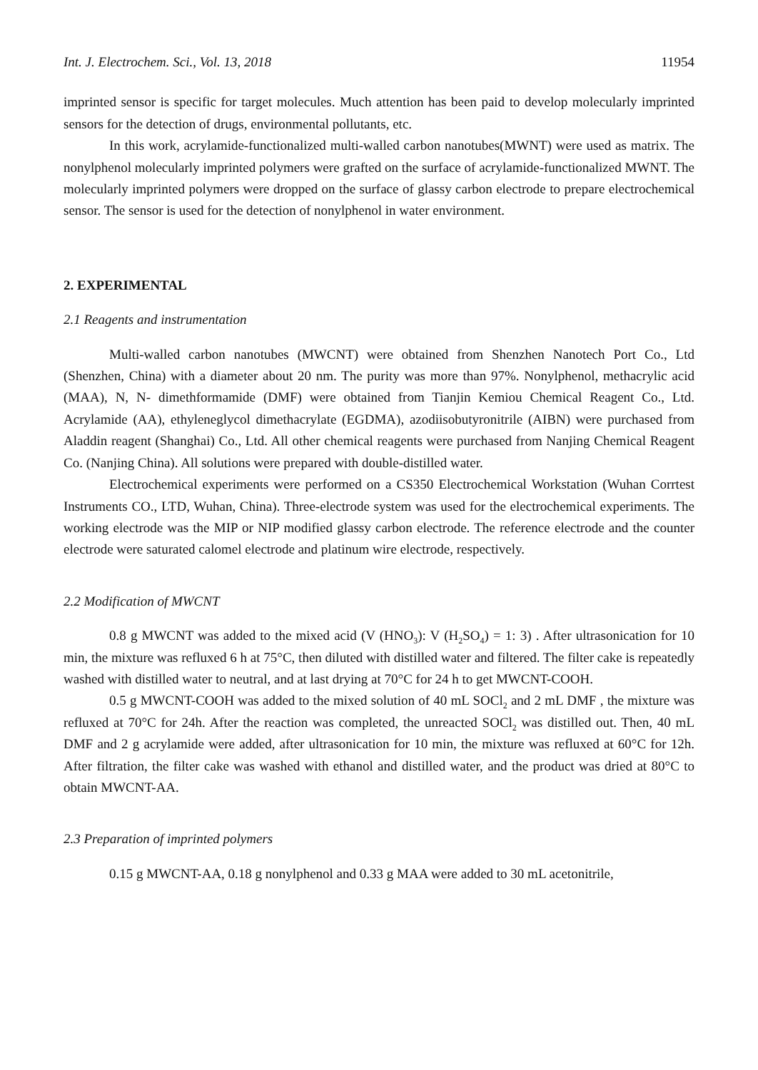Int. J. Electrochem. Sci., Vol. 13, 2018 11954
imprinted sensor is specific for target molecules. Much attention has been paid to develop molecularly imprinted sensors for the detection of drugs, environmental pollutants, etc.
In this work, acrylamide-functionalized multi-walled carbon nanotubes(MWNT) were used as matrix. The nonylphenol molecularly imprinted polymers were grafted on the surface of acrylamide-functionalized MWNT. The molecularly imprinted polymers were dropped on the surface of glassy carbon electrode to prepare electrochemical sensor. The sensor is used for the detection of nonylphenol in water environment.
2. EXPERIMENTAL
2.1 Reagents and instrumentation
Multi-walled carbon nanotubes (MWCNT) were obtained from Shenzhen Nanotech Port Co., Ltd (Shenzhen, China) with a diameter about 20 nm. The purity was more than 97%. Nonylphenol, methacrylic acid (MAA), N, N- dimethformamide (DMF) were obtained from Tianjin Kemiou Chemical Reagent Co., Ltd. Acrylamide (AA), ethyleneglycol dimethacrylate (EGDMA), azodiisobutyronitrile (AIBN) were purchased from Aladdin reagent (Shanghai) Co., Ltd. All other chemical reagents were purchased from Nanjing Chemical Reagent Co. (Nanjing China). All solutions were prepared with double-distilled water.
Electrochemical experiments were performed on a CS350 Electrochemical Workstation (Wuhan Corrtest Instruments CO., LTD, Wuhan, China). Three-electrode system was used for the electrochemical experiments. The working electrode was the MIP or NIP modified glassy carbon electrode. The reference electrode and the counter electrode were saturated calomel electrode and platinum wire electrode, respectively.
2.2 Modification of MWCNT
0.8 g MWCNT was added to the mixed acid (V (HNO<sub>3</sub>): V (H<sub>2</sub>SO<sub>4</sub>) = 1: 3) . After ultrasonication for 10 min, the mixture was refluxed 6 h at 75°C, then diluted with distilled water and filtered. The filter cake is repeatedly washed with distilled water to neutral, and at last drying at 70°C for 24 h to get MWCNT-COOH.
0.5 g MWCNT-COOH was added to the mixed solution of 40 mL SOCl<sub>2</sub> and 2 mL DMF , the mixture was refluxed at 70°C for 24h. After the reaction was completed, the unreacted SOCl<sub>2</sub> was distilled out. Then, 40 mL DMF and 2 g acrylamide were added, after ultrasonication for 10 min, the mixture was refluxed at 60°C for 12h. After filtration, the filter cake was washed with ethanol and distilled water, and the product was dried at 80°C to obtain MWCNT-AA.
2.3 Preparation of imprinted polymers
0.15 g MWCNT-AA, 0.18 g nonylphenol and 0.33 g MAA were added to 30 mL acetonitrile,